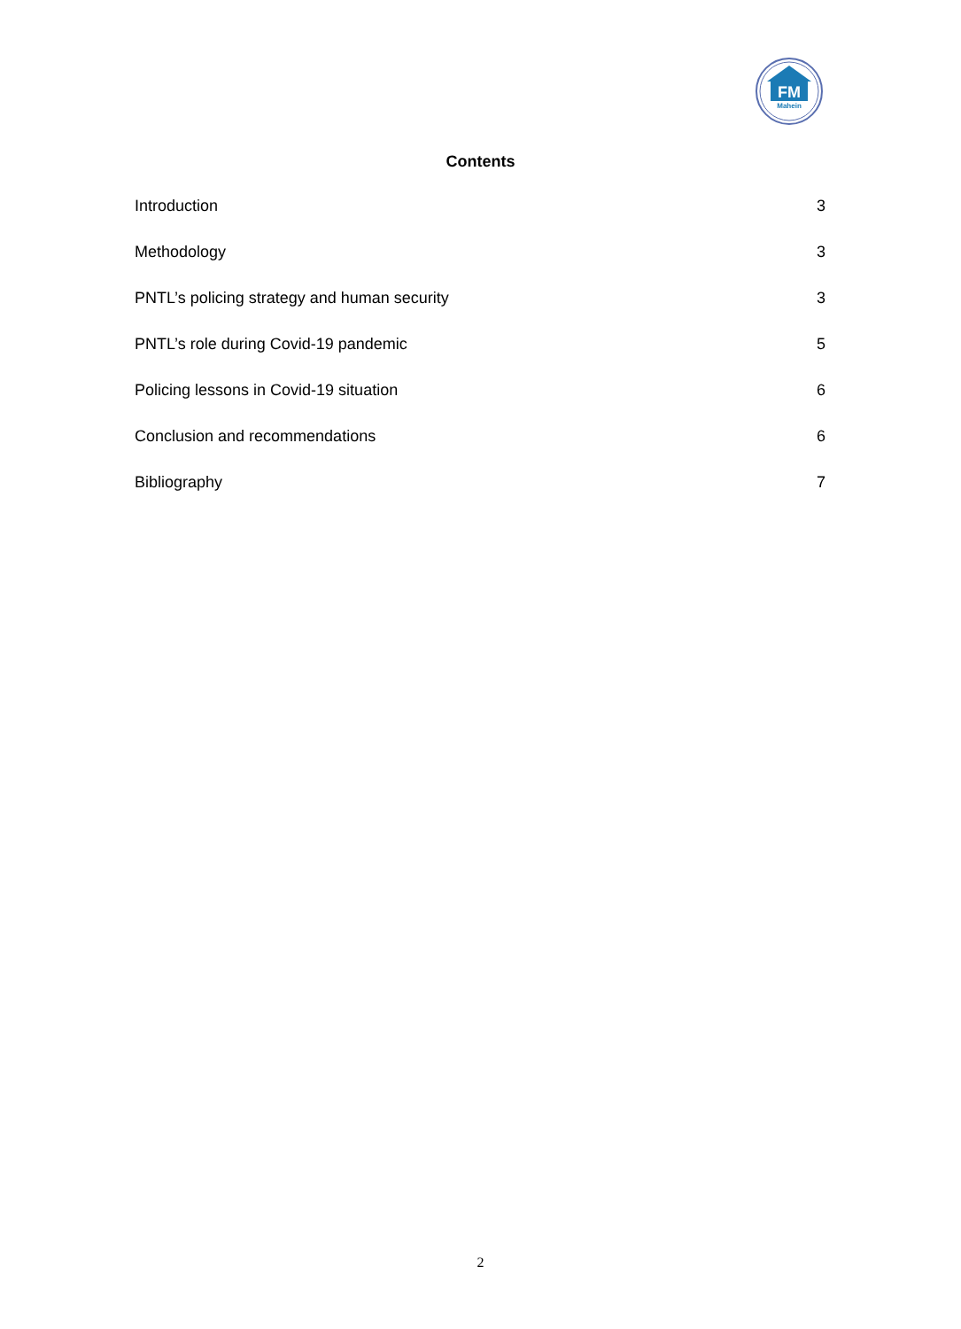FM
Mahein
Contents
Introduction 3
Methodology 3
PNTL’s policing strategy and human security 3
PNTL’s role during Covid-19 pandemic 5
Policing lessons in Covid-19 situation 6
Conclusion and recommendations 6
Bibliography 7
2